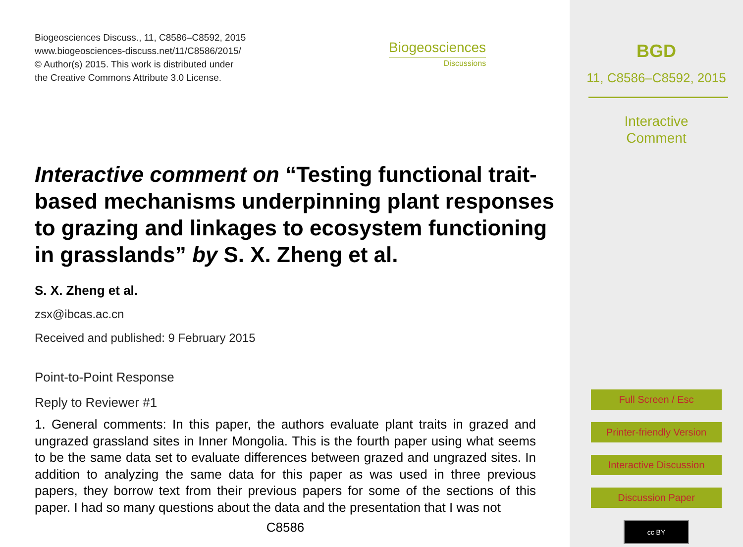Biogeosciences Discuss., 11, C8586–C8592, 2015
www.biogeosciences-discuss.net/11/C8586/2015/
© Author(s) 2015. This work is distributed under
the Creative Commons Attribute 3.0 License.
Biogeosciences
Discussions
Interactive comment on “Testing functional trait-based mechanisms underpinning plant responses to grazing and linkages to ecosystem functioning in grasslands” by S. X. Zheng et al.
S. X. Zheng et al.
zsx@ibcas.ac.cn
Received and published: 9 February 2015
Point-to-Point Response
Reply to Reviewer #1
1. General comments: In this paper, the authors evaluate plant traits in grazed and ungrazed grassland sites in Inner Mongolia. This is the fourth paper using what seems to be the same data set to evaluate differences between grazed and ungrazed sites. In addition to analyzing the same data for this paper as was used in three previous papers, they borrow text from their previous papers for some of the sections of this paper. I had so many questions about the data and the presentation that I was not
C8586
BGD
11, C8586–C8592, 2015
Interactive
Comment
Full Screen / Esc
Printer-friendly Version
Interactive Discussion
Discussion Paper
cc BY